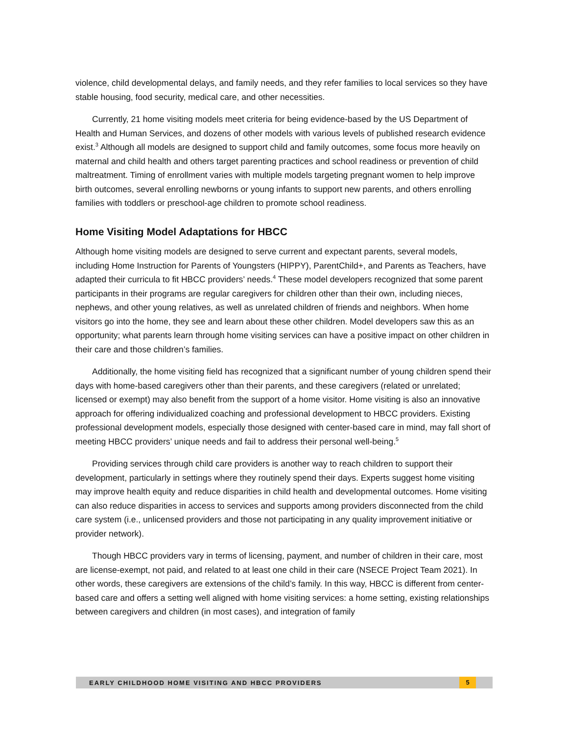violence, child developmental delays, and family needs, and they refer families to local services so they have stable housing, food security, medical care, and other necessities.
Currently, 21 home visiting models meet criteria for being evidence-based by the US Department of Health and Human Services, and dozens of other models with various levels of published research evidence exist.<sup>3</sup> Although all models are designed to support child and family outcomes, some focus more heavily on maternal and child health and others target parenting practices and school readiness or prevention of child maltreatment. Timing of enrollment varies with multiple models targeting pregnant women to help improve birth outcomes, several enrolling newborns or young infants to support new parents, and others enrolling families with toddlers or preschool-age children to promote school readiness.
Home Visiting Model Adaptations for HBCC
Although home visiting models are designed to serve current and expectant parents, several models, including Home Instruction for Parents of Youngsters (HIPPY), ParentChild+, and Parents as Teachers, have adapted their curricula to fit HBCC providers’ needs.<sup>4</sup> These model developers recognized that some parent participants in their programs are regular caregivers for children other than their own, including nieces, nephews, and other young relatives, as well as unrelated children of friends and neighbors. When home visitors go into the home, they see and learn about these other children. Model developers saw this as an opportunity; what parents learn through home visiting services can have a positive impact on other children in their care and those children’s families.
Additionally, the home visiting field has recognized that a significant number of young children spend their days with home-based caregivers other than their parents, and these caregivers (related or unrelated; licensed or exempt) may also benefit from the support of a home visitor. Home visiting is also an innovative approach for offering individualized coaching and professional development to HBCC providers. Existing professional development models, especially those designed with center-based care in mind, may fall short of meeting HBCC providers’ unique needs and fail to address their personal well-being.<sup>5</sup>
Providing services through child care providers is another way to reach children to support their development, particularly in settings where they routinely spend their days. Experts suggest home visiting may improve health equity and reduce disparities in child health and developmental outcomes. Home visiting can also reduce disparities in access to services and supports among providers disconnected from the child care system (i.e., unlicensed providers and those not participating in any quality improvement initiative or provider network).
Though HBCC providers vary in terms of licensing, payment, and number of children in their care, most are license-exempt, not paid, and related to at least one child in their care (NSECE Project Team 2021). In other words, these caregivers are extensions of the child’s family. In this way, HBCC is different from center-based care and offers a setting well aligned with home visiting services: a home setting, existing relationships between caregivers and children (in most cases), and integration of family
EARLY CHILDHOOD HOME VISITING AND HBCC PROVIDERS 5